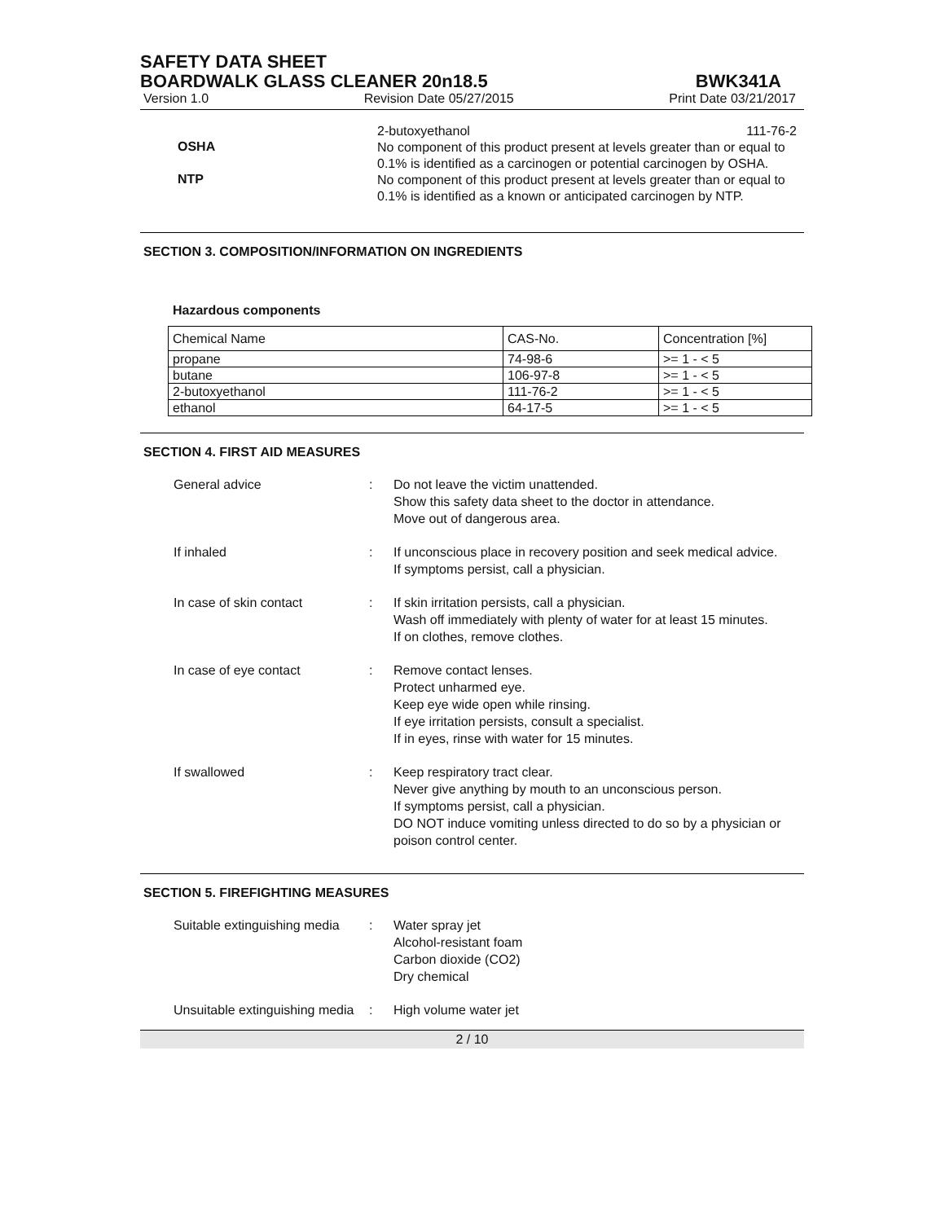SAFETY DATA SHEET
BOARDWALK GLASS CLEANER 20n18.5
BWK341A
Version 1.0 Revision Date 05/27/2015 Print Date 03/21/2017
2-butoxyethanol 111-76-2
OSHA
No component of this product present at levels greater than or equal to 0.1% is identified as a carcinogen or potential carcinogen by OSHA.
NTP
No component of this product present at levels greater than or equal to 0.1% is identified as a known or anticipated carcinogen by NTP.
SECTION 3. COMPOSITION/INFORMATION ON INGREDIENTS
Hazardous components
| Chemical Name | CAS-No. | Concentration [%] |
| --- | --- | --- |
| propane | 74-98-6 | >= 1 - < 5 |
| butane | 106-97-8 | >= 1 - < 5 |
| 2-butoxyethanol | 111-76-2 | >= 1 - < 5 |
| ethanol | 64-17-5 | >= 1 - < 5 |
SECTION 4. FIRST AID MEASURES
General advice : Do not leave the victim unattended.
Show this safety data sheet to the doctor in attendance.
Move out of dangerous area.
If inhaled : If unconscious place in recovery position and seek medical advice.
If symptoms persist, call a physician.
In case of skin contact : If skin irritation persists, call a physician.
Wash off immediately with plenty of water for at least 15 minutes.
If on clothes, remove clothes.
In case of eye contact : Remove contact lenses.
Protect unharmed eye.
Keep eye wide open while rinsing.
If eye irritation persists, consult a specialist.
If in eyes, rinse with water for 15 minutes.
If swallowed : Keep respiratory tract clear.
Never give anything by mouth to an unconscious person.
If symptoms persist, call a physician.
DO NOT induce vomiting unless directed to do so by a physician or poison control center.
SECTION 5. FIREFIGHTING MEASURES
Suitable extinguishing media
: Water spray jet
Alcohol-resistant foam
Carbon dioxide (CO2)
Dry chemical
Unsuitable extinguishing media
: High volume water jet
2 / 10